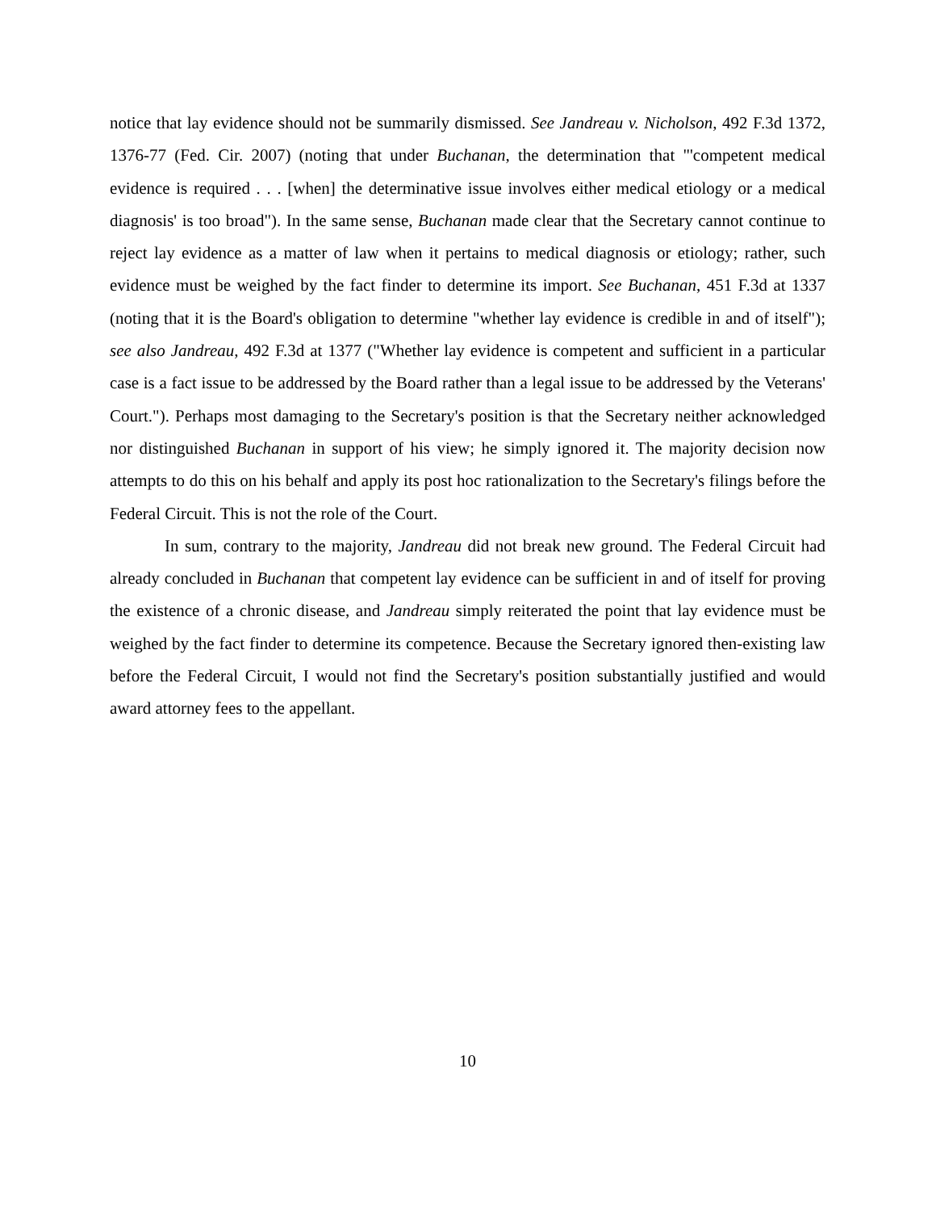notice that lay evidence should not be summarily dismissed. See Jandreau v. Nicholson, 492 F.3d 1372, 1376-77 (Fed. Cir. 2007) (noting that under Buchanan, the determination that "'competent medical evidence is required . . . [when] the determinative issue involves either medical etiology or a medical diagnosis' is too broad"). In the same sense, Buchanan made clear that the Secretary cannot continue to reject lay evidence as a matter of law when it pertains to medical diagnosis or etiology; rather, such evidence must be weighed by the fact finder to determine its import. See Buchanan, 451 F.3d at 1337 (noting that it is the Board's obligation to determine "whether lay evidence is credible in and of itself"); see also Jandreau, 492 F.3d at 1377 ("Whether lay evidence is competent and sufficient in a particular case is a fact issue to be addressed by the Board rather than a legal issue to be addressed by the Veterans' Court."). Perhaps most damaging to the Secretary's position is that the Secretary neither acknowledged nor distinguished Buchanan in support of his view; he simply ignored it. The majority decision now attempts to do this on his behalf and apply its post hoc rationalization to the Secretary's filings before the Federal Circuit. This is not the role of the Court.
In sum, contrary to the majority, Jandreau did not break new ground. The Federal Circuit had already concluded in Buchanan that competent lay evidence can be sufficient in and of itself for proving the existence of a chronic disease, and Jandreau simply reiterated the point that lay evidence must be weighed by the fact finder to determine its competence. Because the Secretary ignored then-existing law before the Federal Circuit, I would not find the Secretary's position substantially justified and would award attorney fees to the appellant.
10